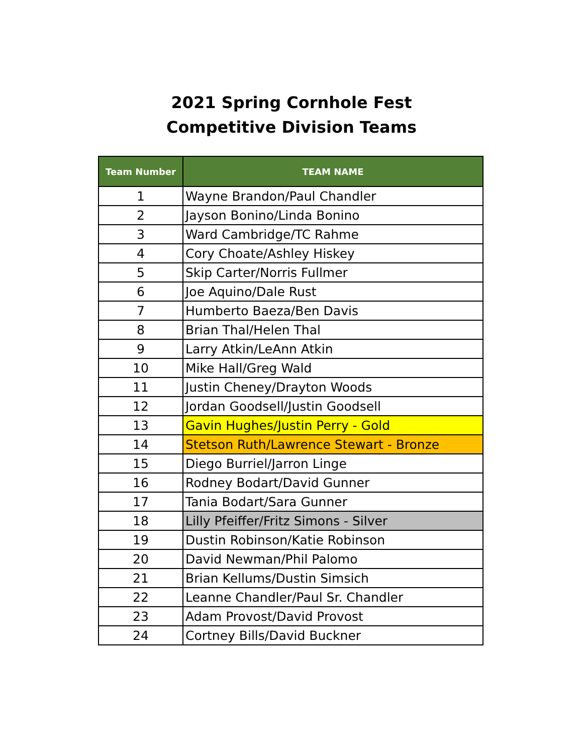2021 Spring Cornhole Fest
Competitive Division Teams
| Team Number | TEAM NAME |
| --- | --- |
| 1 | Wayne Brandon/Paul Chandler |
| 2 | Jayson Bonino/Linda Bonino |
| 3 | Ward Cambridge/TC Rahme |
| 4 | Cory Choate/Ashley Hiskey |
| 5 | Skip Carter/Norris Fullmer |
| 6 | Joe Aquino/Dale Rust |
| 7 | Humberto Baeza/Ben Davis |
| 8 | Brian Thal/Helen Thal |
| 9 | Larry Atkin/LeAnn Atkin |
| 10 | Mike Hall/Greg Wald |
| 11 | Justin Cheney/Drayton Woods |
| 12 | Jordan Goodsell/Justin Goodsell |
| 13 | Gavin Hughes/Justin Perry - Gold |
| 14 | Stetson Ruth/Lawrence Stewart - Bronze |
| 15 | Diego Burriel/Jarron Linge |
| 16 | Rodney Bodart/David Gunner |
| 17 | Tania Bodart/Sara Gunner |
| 18 | Lilly Pfeiffer/Fritz Simons - Silver |
| 19 | Dustin Robinson/Katie Robinson |
| 20 | David Newman/Phil Palomo |
| 21 | Brian Kellums/Dustin Simsich |
| 22 | Leanne Chandler/Paul Sr. Chandler |
| 23 | Adam Provost/David Provost |
| 24 | Cortney Bills/David Buckner |